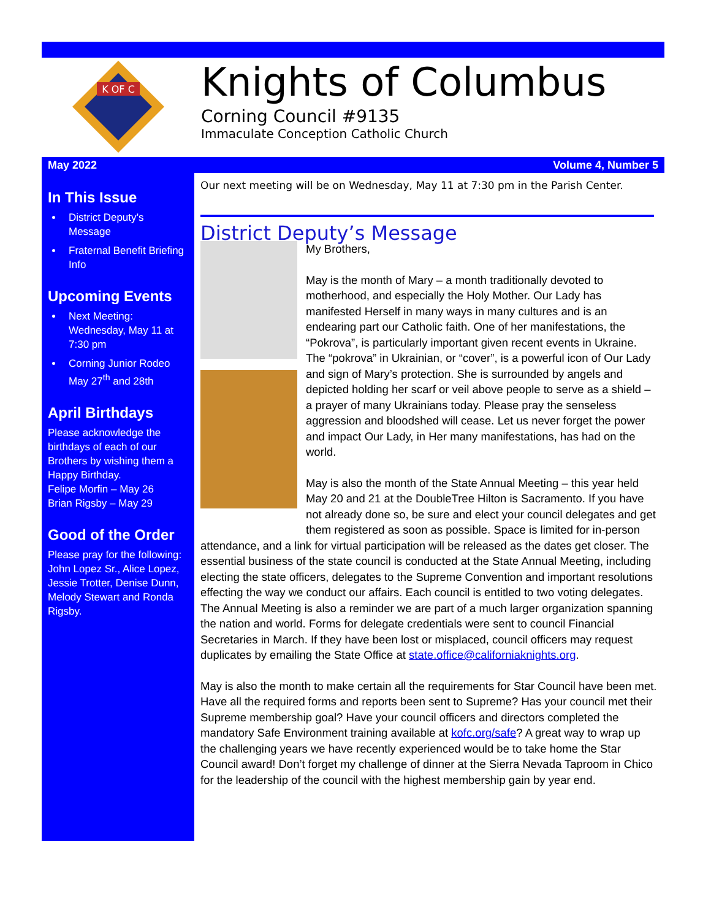K OF C
Knights of Columbus
Corning Council #9135
Immaculate Conception Catholic Church
May 2022 Volume 4, Number 5
In This Issue
District Deputy’s Message
Fraternal Benefit Briefing Info
Upcoming Events
Next Meeting: Wednesday, May 11 at 7:30 pm
Corning Junior Rodeo May 27<sup>th</sup> and 28th
April Birthdays
Please acknowledge the birthdays of each of our Brothers by wishing them a Happy Birthday.
Felipe Morfin – May 26
Brian Rigsby – May 29
Good of the Order
Please pray for the following: John Lopez Sr., Alice Lopez, Jessie Trotter, Denise Dunn, Melody Stewart and Ronda Rigsby.
Our next meeting will be on Wednesday, May 11 at 7:30 pm in the Parish Center.
District Deputy’s Message
My Brothers,
May is the month of Mary – a month traditionally devoted to motherhood, and especially the Holy Mother. Our Lady has manifested Herself in many ways in many cultures and is an endearing part our Catholic faith. One of her manifestations, the “Pokrova”, is particularly important given recent events in Ukraine. The “pokrova” in Ukrainian, or “cover”, is a powerful icon of Our Lady and sign of Mary’s protection. She is surrounded by angels and depicted holding her scarf or veil above people to serve as a shield – a prayer of many Ukrainians today. Please pray the senseless aggression and bloodshed will cease. Let us never forget the power and impact Our Lady, in Her many manifestations, has had on the world.
May is also the month of the State Annual Meeting – this year held May 20 and 21 at the DoubleTree Hilton is Sacramento. If you have not already done so, be sure and elect your council delegates and get them registered as soon as possible. Space is limited for in-person attendance, and a link for virtual participation will be released as the dates get closer. The essential business of the state council is conducted at the State Annual Meeting, including electing the state officers, delegates to the Supreme Convention and important resolutions effecting the way we conduct our affairs. Each council is entitled to two voting delegates. The Annual Meeting is also a reminder we are part of a much larger organization spanning the nation and world. Forms for delegate credentials were sent to council Financial Secretaries in March. If they have been lost or misplaced, council officers may request duplicates by emailing the State Office at state.office@californiaknights.org.
May is also the month to make certain all the requirements for Star Council have been met. Have all the required forms and reports been sent to Supreme? Has your council met their Supreme membership goal? Have your council officers and directors completed the mandatory Safe Environment training available at kofc.org/safe? A great way to wrap up the challenging years we have recently experienced would be to take home the Star Council award! Don’t forget my challenge of dinner at the Sierra Nevada Taproom in Chico for the leadership of the council with the highest membership gain by year end.